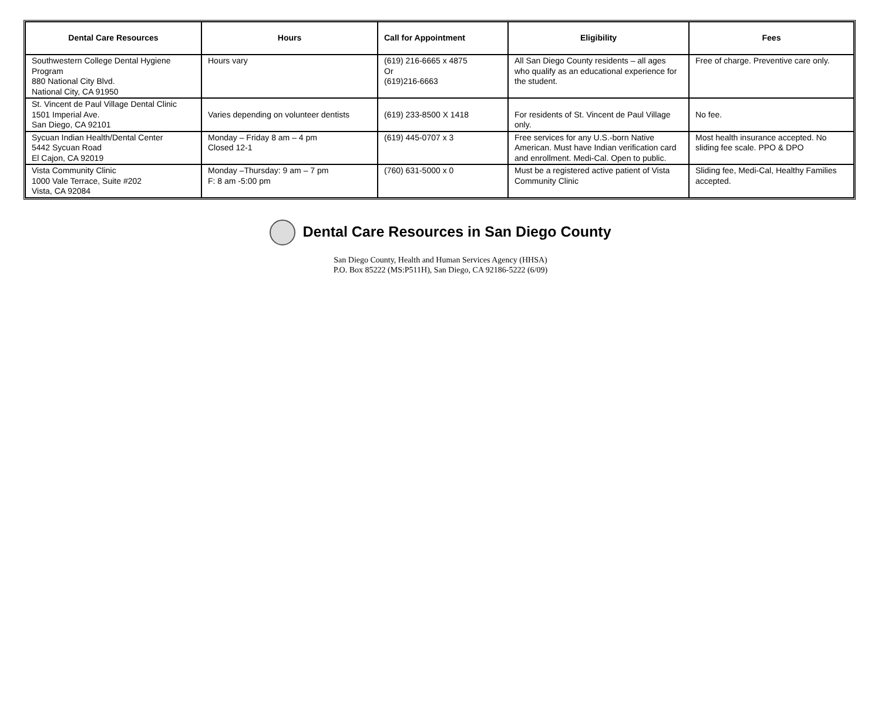| Dental Care Resources | Hours | Call for Appointment | Eligibility | Fees |
| --- | --- | --- | --- | --- |
| Southwestern College Dental Hygiene Program 880 National City Blvd. National City, CA 91950 | Hours vary | (619) 216-6665 x 4875 Or (619)216-6663 | All San Diego County residents – all ages who qualify as an educational experience for the student. | Free of charge. Preventive care only. |
| St. Vincent de Paul Village Dental Clinic 1501 Imperial Ave. San Diego, CA 92101 | Varies depending on volunteer dentists | (619) 233-8500 X 1418 | For residents of St. Vincent de Paul Village only. | No fee. |
| Sycuan Indian Health/Dental Center 5442 Sycuan Road El Cajon, CA 92019 | Monday – Friday 8 am – 4 pm Closed 12-1 | (619) 445-0707 x 3 | Free services for any U.S.-born Native American. Must have Indian verification card and enrollment. Medi-Cal. Open to public. | Most health insurance accepted. No sliding fee scale. PPO & DPO |
| Vista Community Clinic 1000 Vale Terrace, Suite #202 Vista, CA 92084 | Monday –Thursday: 9 am – 7 pm F: 8 am -5:00 pm | (760) 631-5000 x 0 | Must be a registered active patient of Vista Community Clinic | Sliding fee, Medi-Cal, Healthy Families accepted. |
Dental Care Resources in San Diego County
San Diego County, Health and Human Services Agency (HHSA)
P.O. Box 85222 (MS:P511H), San Diego, CA 92186-5222 (6/09)